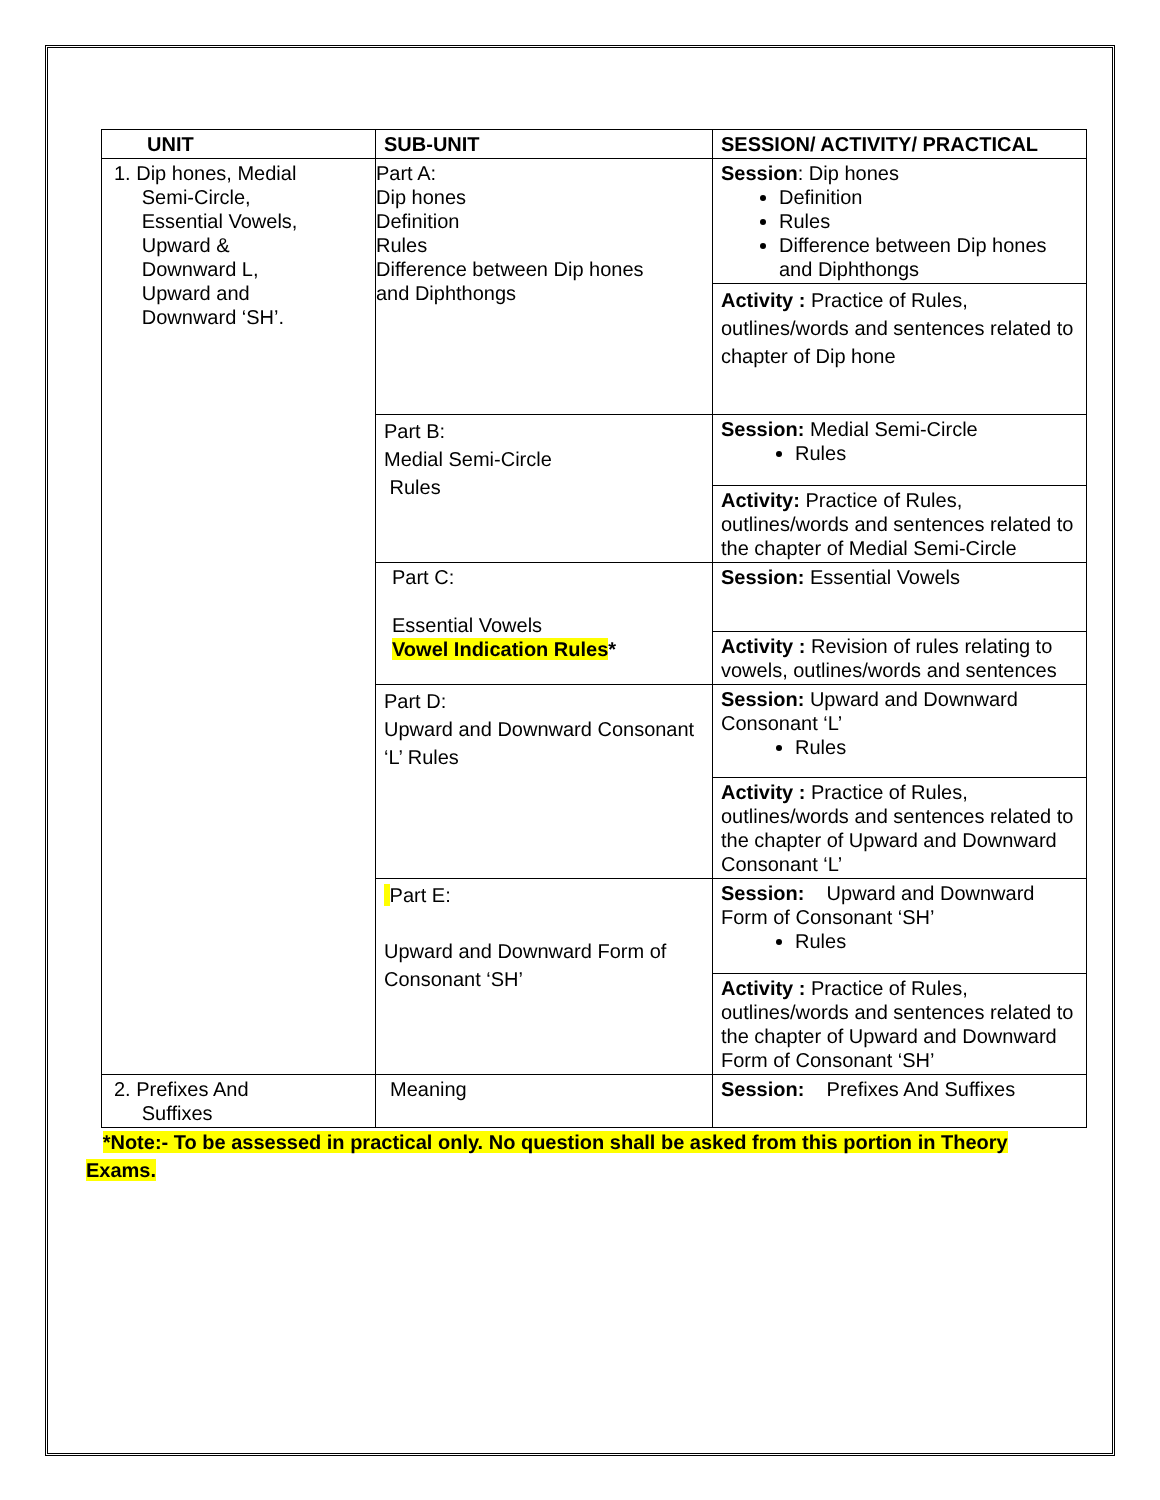| UNIT | SUB-UNIT | SESSION/ ACTIVITY/ PRACTICAL |
| --- | --- | --- |
| 1. Dip hones, Medial Semi-Circle, Essential Vowels, Upward & Downward L, Upward and Downward ‘SH’. | Part A: Dip hones Definition Rules Difference between Dip hones and Diphthongs | Session : Dip hones Definition Rules Difference between Dip hones and Diphthongs |
| | | Activity : Practice of Rules, outlines/words and sentences related to chapter of Dip hone |
| | Part B: Medial Semi-Circle Rules | Session: Medial Semi-Circle Rules |
| | | Activity: Practice of Rules, outlines/words and sentences related to the chapter of Medial Semi-Circle |
| | Part C: Essential Vowels Vowel Indication Rules * | Session: Essential Vowels |
| | | Activity : Revision of rules relating to vowels, outlines/words and sentences |
| | Part D: Upward and Downward Consonant ‘L’ Rules | Session: Upward and Downward Consonant ‘L’ Rules |
| | | Activity : Practice of Rules, outlines/words and sentences related to the chapter of Upward and Downward Consonant ‘L’ |
| | Part E: Upward and Downward Form of Consonant ‘SH’ | Session: Upward and Downward Form of Consonant ‘SH’ Rules |
| | | Activity : Practice of Rules, outlines/words and sentences related to the chapter of Upward and Downward Form of Consonant ‘SH’ |
| 2. Prefixes And Suffixes | Meaning | Session: Prefixes And Suffixes |
*Note:- To be assessed in practical only. No question shall be asked from this portion in Theory
Exams.